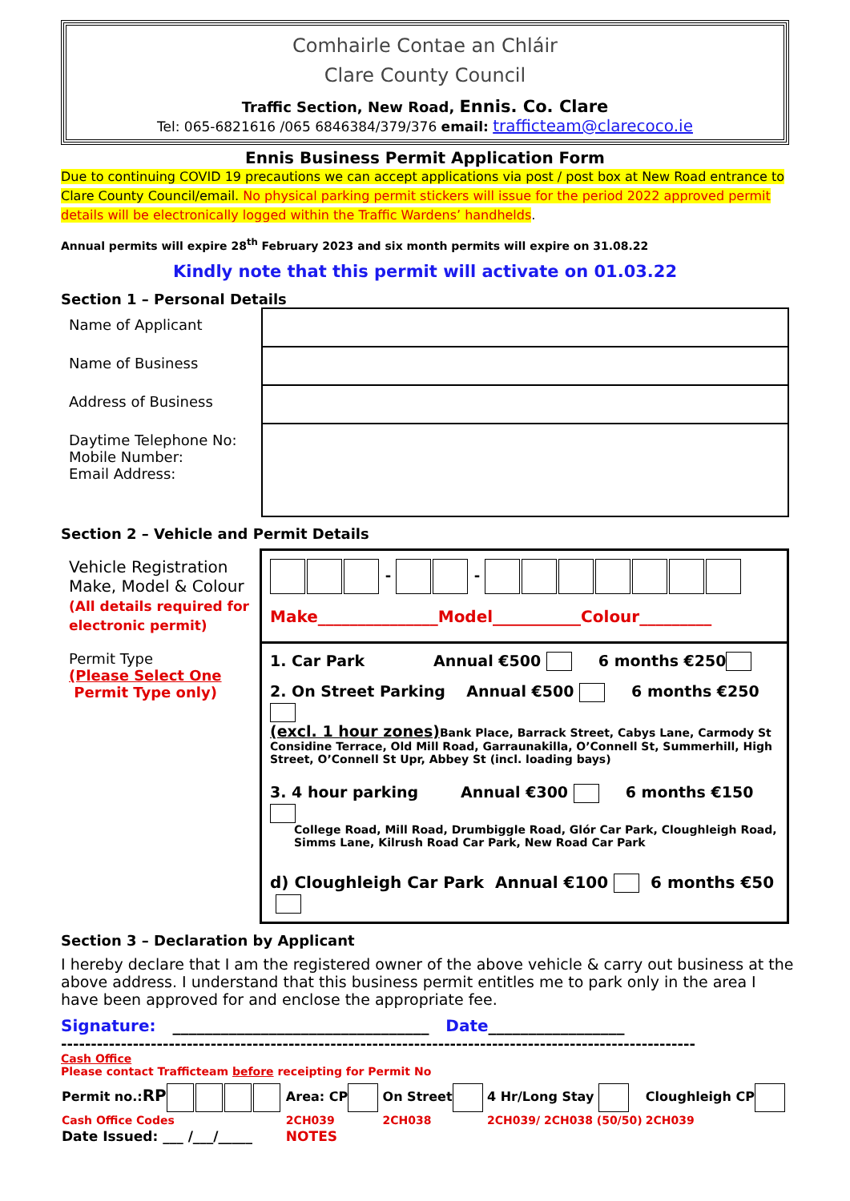Comhairle Contae an Chláir
Clare County Council
Traffic Section, New Road, Ennis. Co. Clare
Tel: 065-6821616 /065 6846384/379/376 email: trafficteam@clarecoco.ie
Ennis Business Permit Application Form
Due to continuing COVID 19 precautions we can accept applications via post / post box at New Road entrance to Clare County Council/email. No physical parking permit stickers will issue for the period 2022 approved permit details will be electronically logged within the Traffic Wardens’ handhelds.
Annual permits will expire 28<sup>th</sup> February 2023 and six month permits will expire on 31.08.22
Kindly note that this permit will activate on 01.03.22
Section 1 – Personal Details
| Name of Applicant | |
| Name of Business | |
| Address of Business | |
| Daytime Telephone No: Mobile Number: Email Address: | |
Section 2 – Vehicle and Permit Details
| Vehicle Registration Make, Model & Colour (All details required for electronic permit) | - - Make_______________Model___________Colour_________ |
| Permit Type (Please Select One Permit Type only) | 1. Car Park Annual €500 6 months €250 2. On Street Parking Annual €500 6 months €250 (excl. 1 hour zones) Bank Place, Barrack Street, Cabys Lane, Carmody St Considine Terrace, Old Mill Road, Garraunakilla, O’Connell St, Summerhill, High Street, O’Connell St Upr, Abbey St (incl. loading bays) 3. 4 hour parking Annual €300 6 months €150 College Road, Mill Road, Drumbiggle Road, Glór Car Park, Cloughleigh Road, Simms Lane, Kilrush Road Car Park, New Road Car Park d) Cloughleigh Car Park Annual €100 6 months €50 |
Section 3 – Declaration by Applicant
I hereby declare that I am the registered owner of the above vehicle & carry out business at the above address. I understand that this business permit entitles me to park only in the area I have been approved for and enclose the appropriate fee.
Signature: ________________________________ Date_________________
----------------------------------------------------------------------------------------------------------
Cash Office
Please contact Trafficteam before receipting for Permit No
| Permit no.: RP | Area: CP | On Street | 4 Hr/Long Stay | Cloughleigh CP |
| Cash Office Codes | 2CH039 | 2CH038 | 2CH039/ 2CH038 (50/50) | 2CH039 |
| Date Issued: ___ /___/_____ | NOTES | | | |